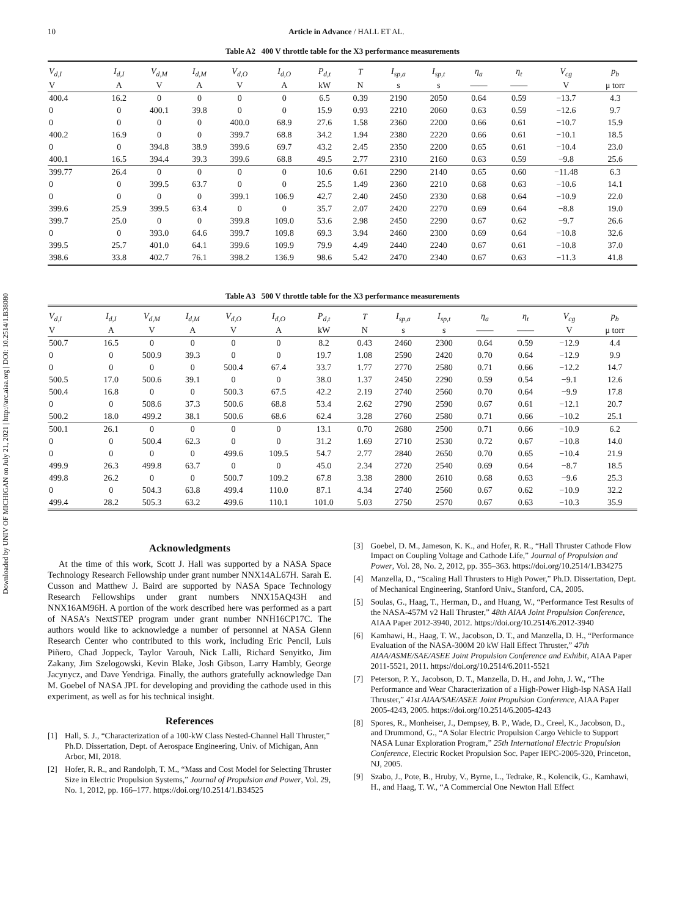Downloaded by UNIV OF MICHIGAN on July 21, 2021 | http://arc.aiaa.org | DOI: 10.2514/1.B38080
10 Article in Advance / HALL ET AL.
Table A2 400 V throttle table for the X3 performance measurements
| V<sub>d,I</sub> | I<sub>d,I</sub> | V<sub>d,M</sub> | I<sub>d,M</sub> | V<sub>d,O</sub> | I<sub>d,O</sub> | P<sub>d,t</sub> | T | I<sub>sp,a</sub> | I<sub>sp,t</sub> | η<sub>a</sub> | η<sub>t</sub> | V<sub>cg</sub> | p<sub>b</sub> |
| --- | --- | --- | --- | --- | --- | --- | --- | --- | --- | --- | --- | --- | --- |
| V | A | V | A | V | A | kW | N | s | s | —— | —— | V | μ torr |
| 400.4 | 16.2 | 0 | 0 | 0 | 0 | 6.5 | 0.39 | 2190 | 2050 | 0.64 | 0.59 | −13.7 | 4.3 |
| 0 | 0 | 400.1 | 39.8 | 0 | 0 | 15.9 | 0.93 | 2210 | 2060 | 0.63 | 0.59 | −12.6 | 9.7 |
| 0 | 0 | 0 | 0 | 400.0 | 68.9 | 27.6 | 1.58 | 2360 | 2200 | 0.66 | 0.61 | −10.7 | 15.9 |
| 400.2 | 16.9 | 0 | 0 | 399.7 | 68.8 | 34.2 | 1.94 | 2380 | 2220 | 0.66 | 0.61 | −10.1 | 18.5 |
| 0 | 0 | 394.8 | 38.9 | 399.6 | 69.7 | 43.2 | 2.45 | 2350 | 2200 | 0.65 | 0.61 | −10.4 | 23.0 |
| 400.1 | 16.5 | 394.4 | 39.3 | 399.6 | 68.8 | 49.5 | 2.77 | 2310 | 2160 | 0.63 | 0.59 | −9.8 | 25.6 |
| 399.77 | 26.4 | 0 | 0 | 0 | 0 | 10.6 | 0.61 | 2290 | 2140 | 0.65 | 0.60 | −11.48 | 6.3 |
| 0 | 0 | 399.5 | 63.7 | 0 | 0 | 25.5 | 1.49 | 2360 | 2210 | 0.68 | 0.63 | −10.6 | 14.1 |
| 0 | 0 | 0 | 0 | 399.1 | 106.9 | 42.7 | 2.40 | 2450 | 2330 | 0.68 | 0.64 | −10.9 | 22.0 |
| 399.6 | 25.9 | 399.5 | 63.4 | 0 | 0 | 35.7 | 2.07 | 2420 | 2270 | 0.69 | 0.64 | −8.8 | 19.0 |
| 399.7 | 25.0 | 0 | 0 | 399.8 | 109.0 | 53.6 | 2.98 | 2450 | 2290 | 0.67 | 0.62 | −9.7 | 26.6 |
| 0 | 0 | 393.0 | 64.6 | 399.7 | 109.8 | 69.3 | 3.94 | 2460 | 2300 | 0.69 | 0.64 | −10.8 | 32.6 |
| 399.5 | 25.7 | 401.0 | 64.1 | 399.6 | 109.9 | 79.9 | 4.49 | 2440 | 2240 | 0.67 | 0.61 | −10.8 | 37.0 |
| 398.6 | 33.8 | 402.7 | 76.1 | 398.2 | 136.9 | 98.6 | 5.42 | 2470 | 2340 | 0.67 | 0.63 | −11.3 | 41.8 |
Table A3 500 V throttle table for the X3 performance measurements
| V<sub>d,I</sub> | I<sub>d,I</sub> | V<sub>d,M</sub> | I<sub>d,M</sub> | V<sub>d,O</sub> | I<sub>d,O</sub> | P<sub>d,t</sub> | T | I<sub>sp,a</sub> | I<sub>sp,t</sub> | η<sub>a</sub> | η<sub>t</sub> | V<sub>cg</sub> | p<sub>b</sub> |
| --- | --- | --- | --- | --- | --- | --- | --- | --- | --- | --- | --- | --- | --- |
| V | A | V | A | V | A | kW | N | s | s | —— | —— | V | μ torr |
| 500.7 | 16.5 | 0 | 0 | 0 | 0 | 8.2 | 0.43 | 2460 | 2300 | 0.64 | 0.59 | −12.9 | 4.4 |
| 0 | 0 | 500.9 | 39.3 | 0 | 0 | 19.7 | 1.08 | 2590 | 2420 | 0.70 | 0.64 | −12.9 | 9.9 |
| 0 | 0 | 0 | 0 | 500.4 | 67.4 | 33.7 | 1.77 | 2770 | 2580 | 0.71 | 0.66 | −12.2 | 14.7 |
| 500.5 | 17.0 | 500.6 | 39.1 | 0 | 0 | 38.0 | 1.37 | 2450 | 2290 | 0.59 | 0.54 | −9.1 | 12.6 |
| 500.4 | 16.8 | 0 | 0 | 500.3 | 67.5 | 42.2 | 2.19 | 2740 | 2560 | 0.70 | 0.64 | −9.9 | 17.8 |
| 0 | 0 | 508.6 | 37.3 | 500.6 | 68.8 | 53.4 | 2.62 | 2790 | 2590 | 0.67 | 0.61 | −12.1 | 20.7 |
| 500.2 | 18.0 | 499.2 | 38.1 | 500.6 | 68.6 | 62.4 | 3.28 | 2760 | 2580 | 0.71 | 0.66 | −10.2 | 25.1 |
| 500.1 | 26.1 | 0 | 0 | 0 | 0 | 13.1 | 0.70 | 2680 | 2500 | 0.71 | 0.66 | −10.9 | 6.2 |
| 0 | 0 | 500.4 | 62.3 | 0 | 0 | 31.2 | 1.69 | 2710 | 2530 | 0.72 | 0.67 | −10.8 | 14.0 |
| 0 | 0 | 0 | 0 | 499.6 | 109.5 | 54.7 | 2.77 | 2840 | 2650 | 0.70 | 0.65 | −10.4 | 21.9 |
| 499.9 | 26.3 | 499.8 | 63.7 | 0 | 0 | 45.0 | 2.34 | 2720 | 2540 | 0.69 | 0.64 | −8.7 | 18.5 |
| 499.8 | 26.2 | 0 | 0 | 500.7 | 109.2 | 67.8 | 3.38 | 2800 | 2610 | 0.68 | 0.63 | −9.6 | 25.3 |
| 0 | 0 | 504.3 | 63.8 | 499.4 | 110.0 | 87.1 | 4.34 | 2740 | 2560 | 0.67 | 0.62 | −10.9 | 32.2 |
| 499.4 | 28.2 | 505.3 | 63.2 | 499.6 | 110.1 | 101.0 | 5.03 | 2750 | 2570 | 0.67 | 0.63 | −10.3 | 35.9 |
Acknowledgments
At the time of this work, Scott J. Hall was supported by a NASA Space Technology Research Fellowship under grant number NNX14AL67H. Sarah E. Cusson and Matthew J. Baird are supported by NASA Space Technology Research Fellowships under grant numbers NNX15AQ43H and NNX16AM96H. A portion of the work described here was performed as a part of NASA’s NextSTEP program under grant number NNH16CP17C. The authors would like to acknowledge a number of personnel at NASA Glenn Research Center who contributed to this work, including Eric Pencil, Luis Piñero, Chad Joppeck, Taylor Varouh, Nick Lalli, Richard Senyitko, Jim Zakany, Jim Szelogowski, Kevin Blake, Josh Gibson, Larry Hambly, George Jacynycz, and Dave Yendriga. Finally, the authors gratefully acknowledge Dan M. Goebel of NASA JPL for developing and providing the cathode used in this experiment, as well as for his technical insight.
References
[1] Hall, S. J., “Characterization of a 100-kW Class Nested-Channel Hall Thruster,” Ph.D. Dissertation, Dept. of Aerospace Engineering, Univ. of Michigan, Ann Arbor, MI, 2018.
[2] Hofer, R. R., and Randolph, T. M., “Mass and Cost Model for Selecting Thruster Size in Electric Propulsion Systems,” Journal of Propulsion and Power, Vol. 29, No. 1, 2012, pp. 166–177. https://doi.org/10.2514/1.B34525
[3] Goebel, D. M., Jameson, K. K., and Hofer, R. R., “Hall Thruster Cathode Flow Impact on Coupling Voltage and Cathode Life,” Journal of Propulsion and Power, Vol. 28, No. 2, 2012, pp. 355–363. https://doi.org/10.2514/1.B34275
[4] Manzella, D., “Scaling Hall Thrusters to High Power,” Ph.D. Dissertation, Dept. of Mechanical Engineering, Stanford Univ., Stanford, CA, 2005.
[5] Soulas, G., Haag, T., Herman, D., and Huang, W., “Performance Test Results of the NASA-457M v2 Hall Thruster,” 48th AIAA Joint Propulsion Conference, AIAA Paper 2012-3940, 2012. https://doi.org/10.2514/6.2012-3940
[6] Kamhawi, H., Haag, T. W., Jacobson, D. T., and Manzella, D. H., “Performance Evaluation of the NASA-300M 20 kW Hall Effect Thruster,” 47th AIAA/ASME/SAE/ASEE Joint Propulsion Conference and Exhibit, AIAA Paper 2011-5521, 2011. https://doi.org/10.2514/6.2011-5521
[7] Peterson, P. Y., Jacobson, D. T., Manzella, D. H., and John, J. W., “The Performance and Wear Characterization of a High-Power High-Isp NASA Hall Thruster,” 41st AIAA/SAE/ASEE Joint Propulsion Conference, AIAA Paper 2005-4243, 2005. https://doi.org/10.2514/6.2005-4243
[8] Spores, R., Monheiser, J., Dempsey, B. P., Wade, D., Creel, K., Jacobson, D., and Drummond, G., “A Solar Electric Propulsion Cargo Vehicle to Support NASA Lunar Exploration Program,” 25th International Electric Propulsion Conference, Electric Rocket Propulsion Soc. Paper IEPC-2005-320, Princeton, NJ, 2005.
[9] Szabo, J., Pote, B., Hruby, V., Byrne, L., Tedrake, R., Kolencik, G., Kamhawi, H., and Haag, T. W., “A Commercial One Newton Hall Effect